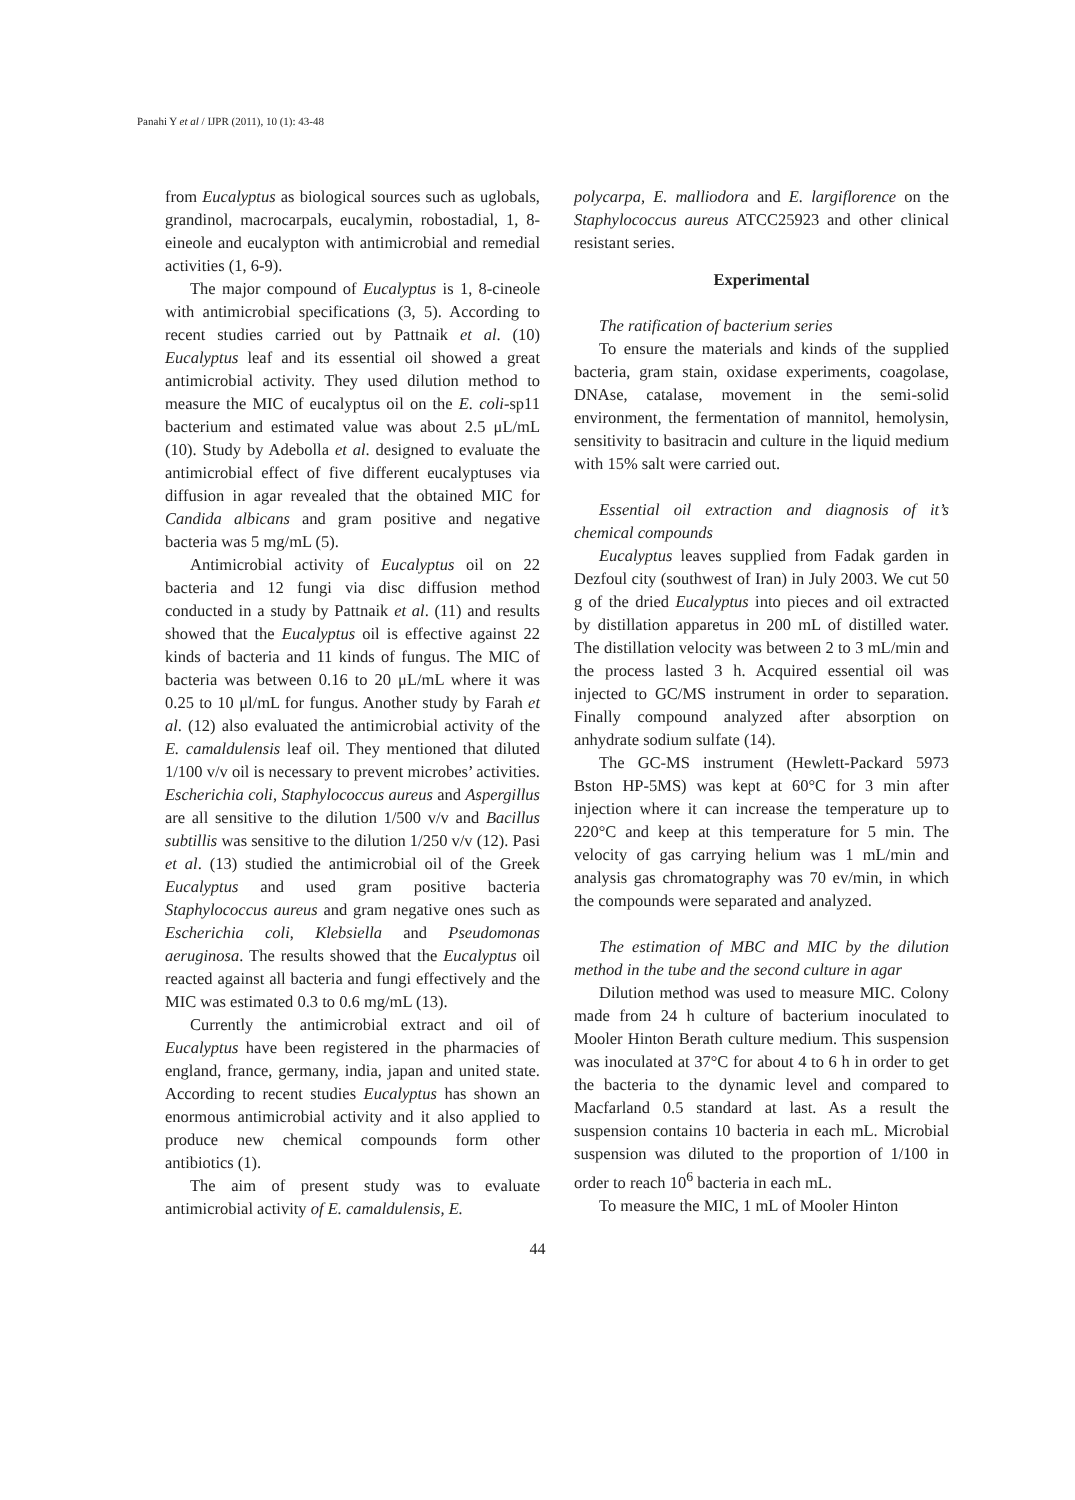Panahi Y et al / IJPR (2011), 10 (1): 43-48
from Eucalyptus as biological sources such as uglobals, grandinol, macrocarpals, eucalymin, robostadial, 1, 8-eineole and eucalypton with antimicrobial and remedial activities (1, 6-9).
The major compound of Eucalyptus is 1, 8-cineole with antimicrobial specifications (3, 5). According to recent studies carried out by Pattnaik et al. (10) Eucalyptus leaf and its essential oil showed a great antimicrobial activity. They used dilution method to measure the MIC of eucalyptus oil on the E. coli-sp11 bacterium and estimated value was about 2.5 μL/mL (10). Study by Adebolla et al. designed to evaluate the antimicrobial effect of five different eucalyptuses via diffusion in agar revealed that the obtained MIC for Candida albicans and gram positive and negative bacteria was 5 mg/mL (5).
Antimicrobial activity of Eucalyptus oil on 22 bacteria and 12 fungi via disc diffusion method conducted in a study by Pattnaik et al. (11) and results showed that the Eucalyptus oil is effective against 22 kinds of bacteria and 11 kinds of fungus. The MIC of bacteria was between 0.16 to 20 μL/mL where it was 0.25 to 10 μl/mL for fungus. Another study by Farah et al. (12) also evaluated the antimicrobial activity of the E. camaldulensis leaf oil. They mentioned that diluted 1/100 v/v oil is necessary to prevent microbes’ activities. Escherichia coli, Staphylococcus aureus and Aspergillus are all sensitive to the dilution 1/500 v/v and Bacillus subtillis was sensitive to the dilution 1/250 v/v (12). Pasi et al. (13) studied the antimicrobial oil of the Greek Eucalyptus and used gram positive bacteria Staphylococcus aureus and gram negative ones such as Escherichia coli, Klebsiella and Pseudomonas aeruginosa. The results showed that the Eucalyptus oil reacted against all bacteria and fungi effectively and the MIC was estimated 0.3 to 0.6 mg/mL (13).
Currently the antimicrobial extract and oil of Eucalyptus have been registered in the pharmacies of england, france, germany, india, japan and united state. According to recent studies Eucalyptus has shown an enormous antimicrobial activity and it also applied to produce new chemical compounds form other antibiotics (1).
The aim of present study was to evaluate antimicrobial activity of E. camaldulensis, E.
polycarpa, E. malliodora and E. largiflorence on the Staphylococcus aureus ATCC25923 and other clinical resistant series.
Experimental
The ratification of bacterium series
To ensure the materials and kinds of the supplied bacteria, gram stain, oxidase experiments, coagolase, DNAse, catalase, movement in the semi-solid environment, the fermentation of mannitol, hemolysin, sensitivity to basitracin and culture in the liquid medium with 15% salt were carried out.
Essential oil extraction and diagnosis of it’s chemical compounds
Eucalyptus leaves supplied from Fadak garden in Dezfoul city (southwest of Iran) in July 2003. We cut 50 g of the dried Eucalyptus into pieces and oil extracted by distillation apparetus in 200 mL of distilled water. The distillation velocity was between 2 to 3 mL/min and the process lasted 3 h. Acquired essential oil was injected to GC/MS instrument in order to separation. Finally compound analyzed after absorption on anhydrate sodium sulfate (14).
The GC-MS instrument (Hewlett-Packard 5973 Bston HP-5MS) was kept at 60°C for 3 min after injection where it can increase the temperature up to 220°C and keep at this temperature for 5 min. The velocity of gas carrying helium was 1 mL/min and analysis gas chromatography was 70 ev/min, in which the compounds were separated and analyzed.
The estimation of MBC and MIC by the dilution method in the tube and the second culture in agar
Dilution method was used to measure MIC. Colony made from 24 h culture of bacterium inoculated to Mooler Hinton Berath culture medium. This suspension was inoculated at 37°C for about 4 to 6 h in order to get the bacteria to the dynamic level and compared to Macfarland 0.5 standard at last. As a result the suspension contains 10 bacteria in each mL. Microbial suspension was diluted to the proportion of 1/100 in order to reach 10<sup>6</sup> bacteria in each mL.
To measure the MIC, 1 mL of Mooler Hinton
44